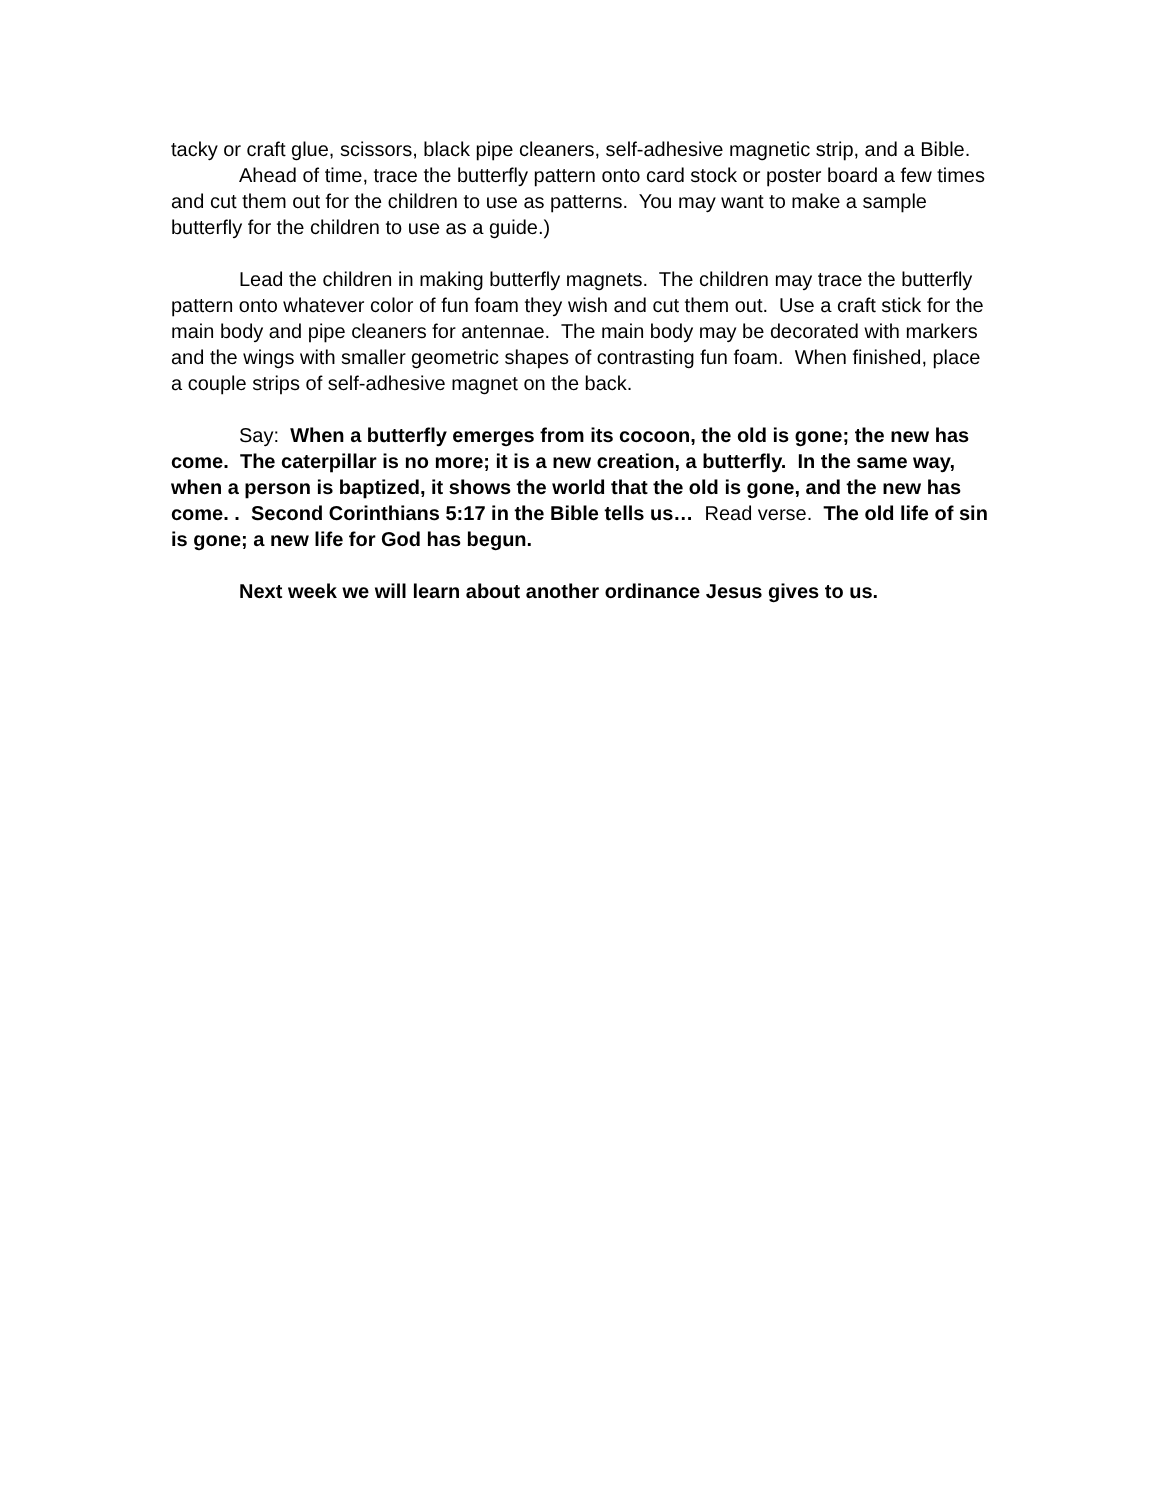tacky or craft glue, scissors, black pipe cleaners, self-adhesive magnetic strip, and a Bible.
Ahead of time, trace the butterfly pattern onto card stock or poster board a few times and cut them out for the children to use as patterns. You may want to make a sample butterfly for the children to use as a guide.)
Lead the children in making butterfly magnets. The children may trace the butterfly pattern onto whatever color of fun foam they wish and cut them out. Use a craft stick for the main body and pipe cleaners for antennae. The main body may be decorated with markers and the wings with smaller geometric shapes of contrasting fun foam. When finished, place a couple strips of self-adhesive magnet on the back.
Say: When a butterfly emerges from its cocoon, the old is gone; the new has come. The caterpillar is no more; it is a new creation, a butterfly. In the same way, when a person is baptized, it shows the world that the old is gone, and the new has come. . Second Corinthians 5:17 in the Bible tells us… Read verse. The old life of sin is gone; a new life for God has begun.
Next week we will learn about another ordinance Jesus gives to us.